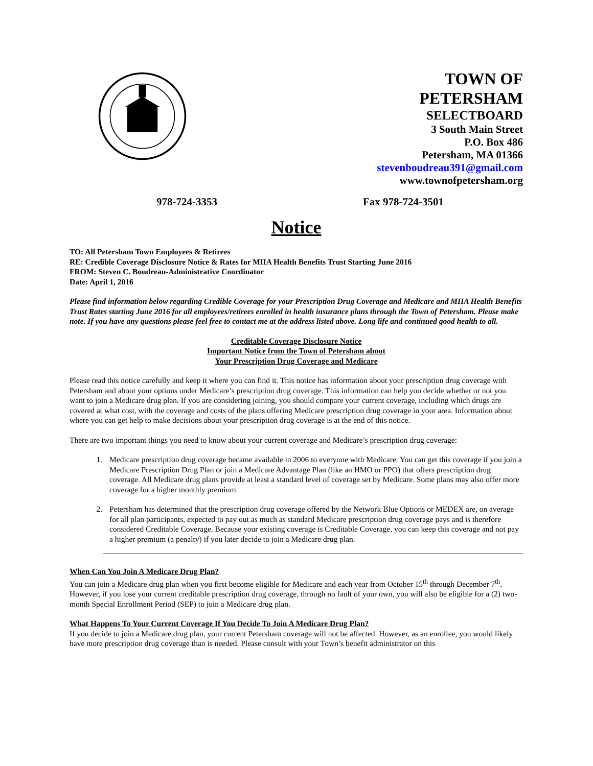TOWN OF
PETERSHAM
SELECTBOARD
3 South Main Street
P.O. Box 486
Petersham, MA 01366
stevenboudreau391@gmail.com
www.townofpetersham.org
978-724-3353 Fax 978-724-3501
Notice
TO: All Petersham Town Employees & Retirees
RE: Credible Coverage Disclosure Notice & Rates for MIIA Health Benefits Trust Starting June 2016
FROM: Steven C. Boudreau-Administrative Coordinator
Date: April 1, 2016
Please find information below regarding Credible Coverage for your Prescription Drug Coverage and Medicare and MIIA Health Benefits Trust Rates starting June 2016 for all employees/retirees enrolled in health insurance plans through the Town of Petersham. Please make note. If you have any questions please feel free to contact me at the address listed above. Long life and continued good health to all.
Creditable Coverage Disclosure Notice
Important Notice from the Town of Petersham about
Your Prescription Drug Coverage and Medicare
Please read this notice carefully and keep it where you can find it. This notice has information about your prescription drug coverage with Petersham and about your options under Medicare’s prescription drug coverage. This information can help you decide whether or not you want to join a Medicare drug plan. If you are considering joining, you should compare your current coverage, including which drugs are covered at what cost, with the coverage and costs of the plans offering Medicare prescription drug coverage in your area. Information about where you can get help to make decisions about your prescription drug coverage is at the end of this notice.
There are two important things you need to know about your current coverage and Medicare’s prescription drug coverage:
1. Medicare prescription drug coverage became available in 2006 to everyone with Medicare. You can get this coverage if you join a Medicare Prescription Drug Plan or join a Medicare Advantage Plan (like an HMO or PPO) that offers prescription drug coverage. All Medicare drug plans provide at least a standard level of coverage set by Medicare. Some plans may also offer more coverage for a higher monthly premium.
2. Petersham has determined that the prescription drug coverage offered by the Network Blue Options or MEDEX are, on average for all plan participants, expected to pay out as much as standard Medicare prescription drug coverage pays and is therefore considered Creditable Coverage. Because your existing coverage is Creditable Coverage, you can keep this coverage and not pay a higher premium (a penalty) if you later decide to join a Medicare drug plan.
When Can You Join A Medicare Drug Plan?
You can join a Medicare drug plan when you first become eligible for Medicare and each year from October 15<sup>th</sup> through December 7<sup>th</sup>. However, if you lose your current creditable prescription drug coverage, through no fault of your own, you will also be eligible for a (2) two-month Special Enrollment Period (SEP) to join a Medicare drug plan.
What Happens To Your Current Coverage If You Decide To Join A Medicare Drug Plan?
If you decide to join a Medicare drug plan, your current Petersham coverage will not be affected. However, as an enrollee, you would likely have more prescription drug coverage than is needed. Please consult with your Town’s benefit administrator on this